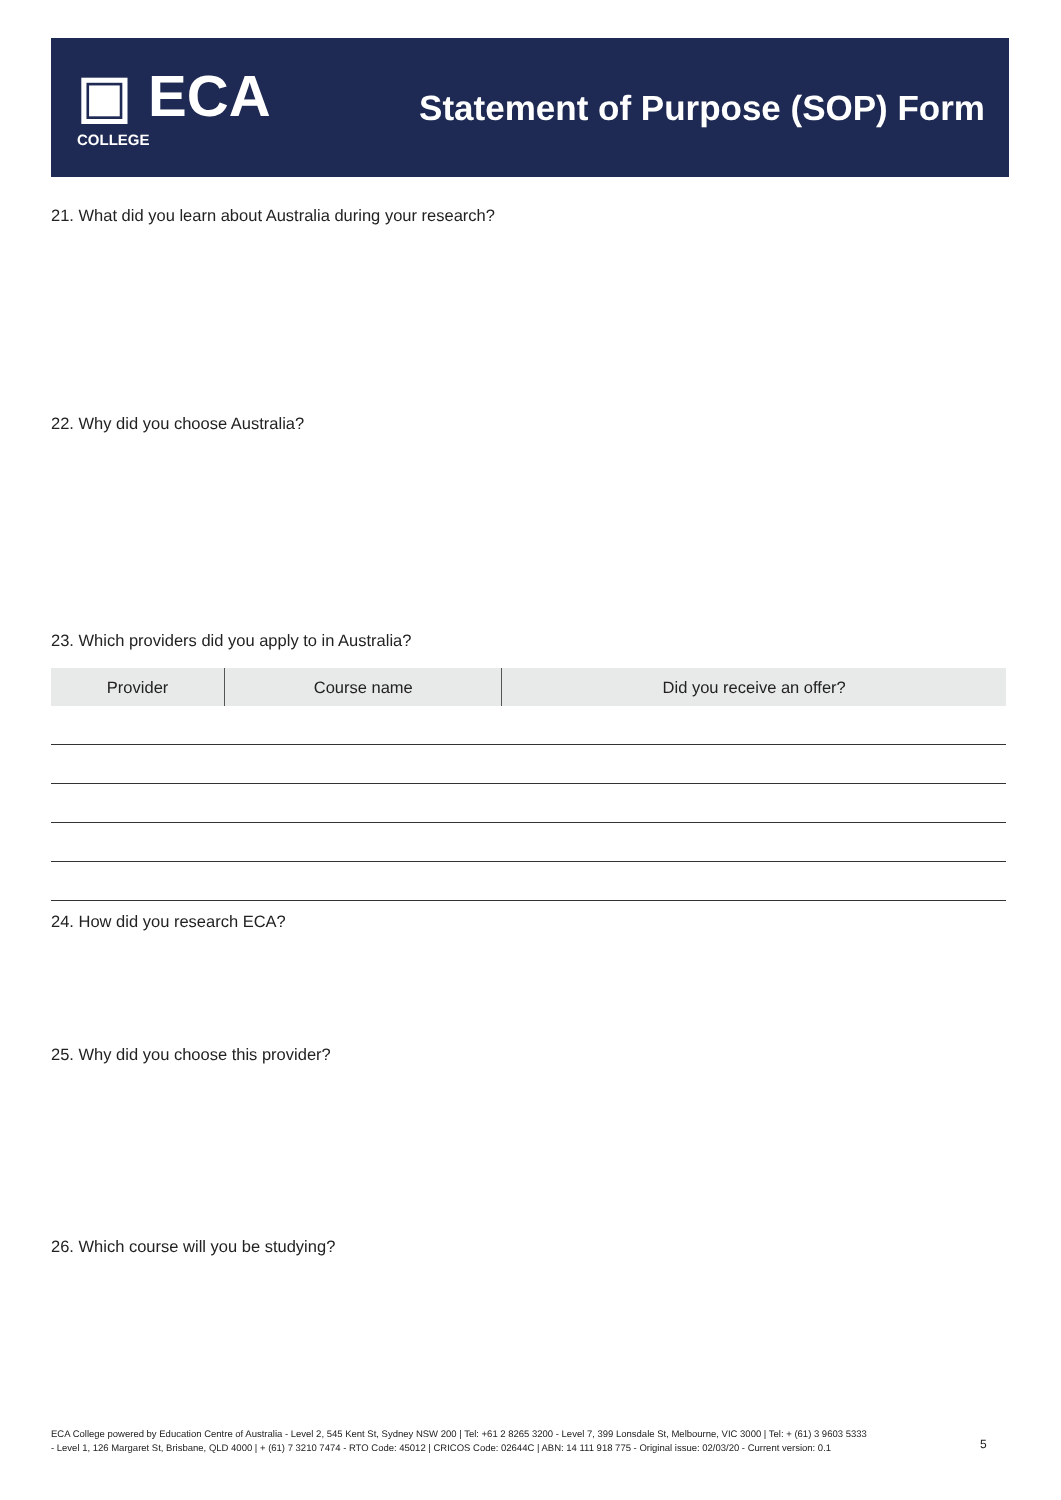▣ ECA
COLLEGE
Statement of Purpose (SOP) Form
21. What did you learn about Australia during your research?
22. Why did you choose Australia?
23. Which providers did you apply to in Australia?
| Provider | Course name | Did you receive an offer? |
| --- | --- | --- |
24. How did you research ECA?
25. Why did you choose this provider?
26. Which course will you be studying?
ECA College powered by Education Centre of Australia - Level 2, 545 Kent St, Sydney NSW 200 | Tel: +61 2 8265 3200 - Level 7, 399 Lonsdale St, Melbourne, VIC 3000 | Tel: + (61) 3 9603 5333 - Level 1, 126 Margaret St, Brisbane, QLD 4000 | + (61) 7 3210 7474 - RTO Code: 45012 | CRICOS Code: 02644C | ABN: 14 111 918 775 - Original issue: 02/03/20 - Current version: 0.1
5